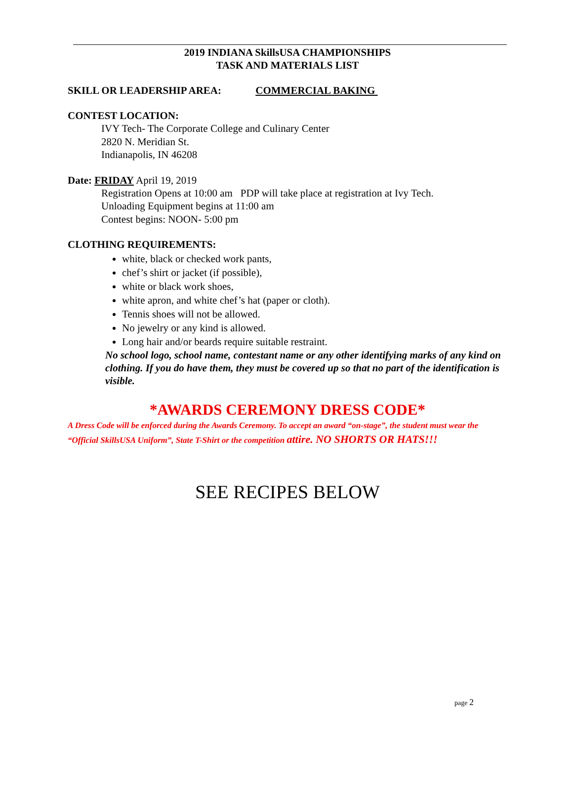2019 INDIANA SkillsUSA CHAMPIONSHIPS
TASK AND MATERIALS LIST
SKILL OR LEADERSHIP AREA: COMMERCIAL BAKING
CONTEST LOCATION:
IVY Tech- The Corporate College and Culinary Center
2820 N. Meridian St.
Indianapolis, IN 46208
Date: FRIDAY April 19, 2019
Registration Opens at 10:00 am PDP will take place at registration at Ivy Tech.
Unloading Equipment begins at 11:00 am
Contest begins: NOON- 5:00 pm
CLOTHING REQUIREMENTS:
white, black or checked work pants,
chef’s shirt or jacket (if possible),
white or black work shoes,
white apron, and white chef’s hat (paper or cloth).
Tennis shoes will not be allowed.
No jewelry or any kind is allowed.
Long hair and/or beards require suitable restraint.
No school logo, school name, contestant name or any other identifying marks of any kind on clothing. If you do have them, they must be covered up so that no part of the identification is visible.
*AWARDS CEREMONY DRESS CODE*
A Dress Code will be enforced during the Awards Ceremony. To accept an award “on-stage”, the student must wear the “Official SkillsUSA Uniform”, State T-Shirt or the competition attire. NO SHORTS OR HATS!!!
SEE RECIPES BELOW
page 2